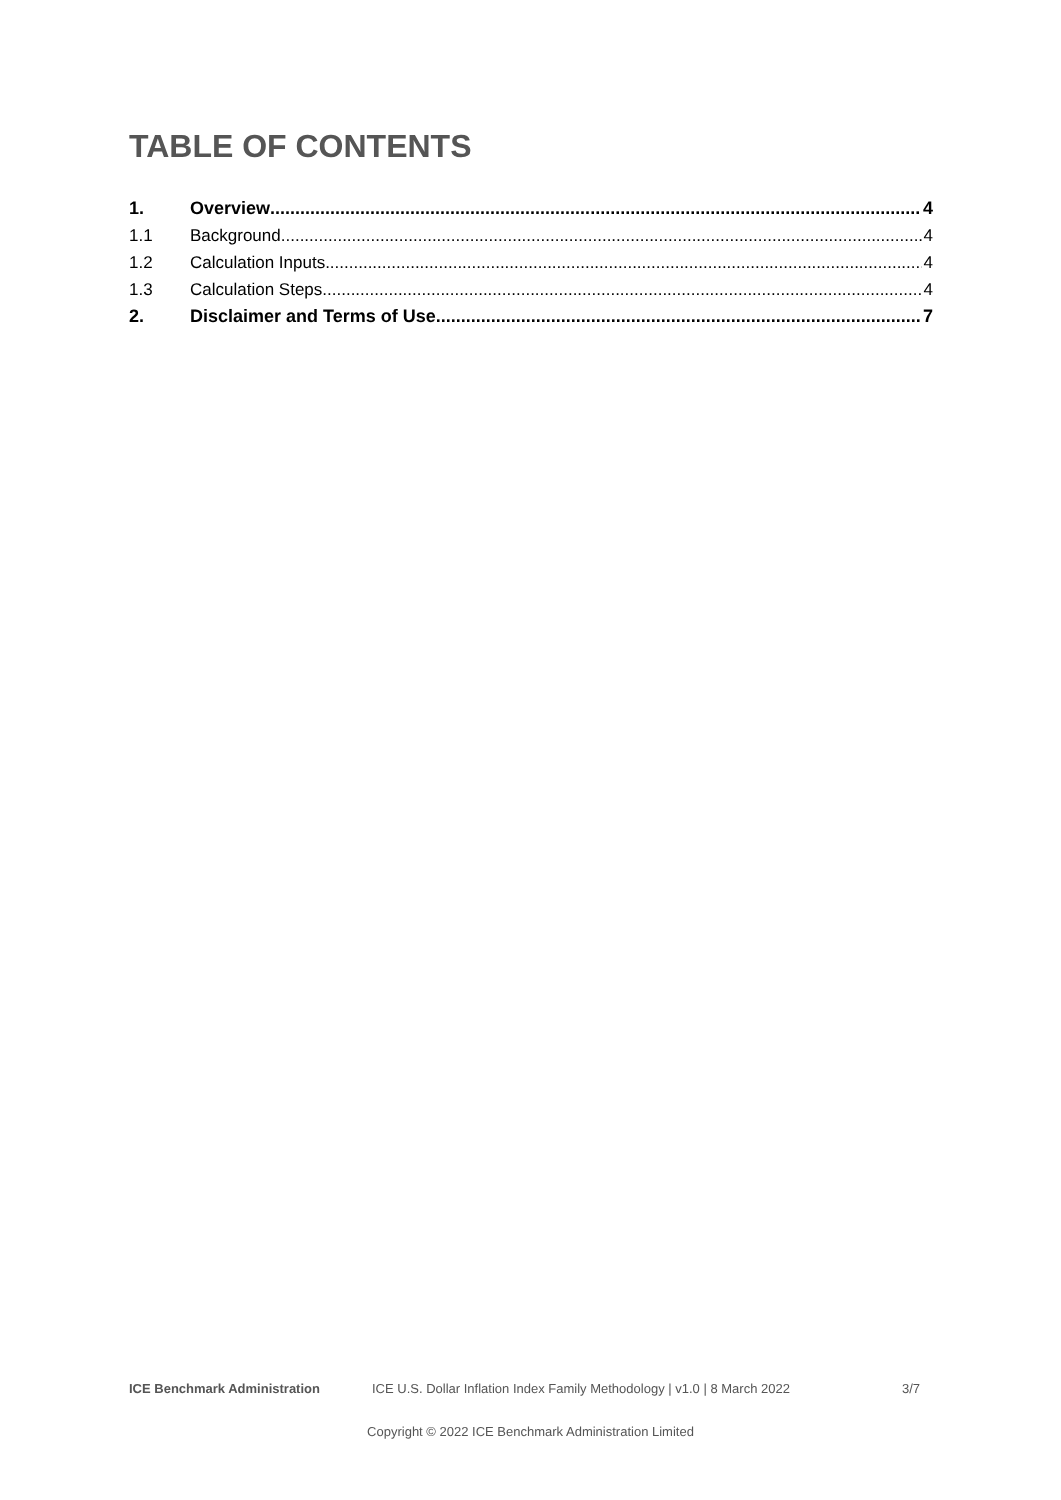TABLE OF CONTENTS
1. Overview 4
1.1 Background 4
1.2 Calculation Inputs 4
1.3 Calculation Steps 4
2. Disclaimer and Terms of Use 7
ICE Benchmark Administration ICE U.S. Dollar Inflation Index Family Methodology | v1.0 | 8 March 2022 3/7
Copyright © 2022 ICE Benchmark Administration Limited